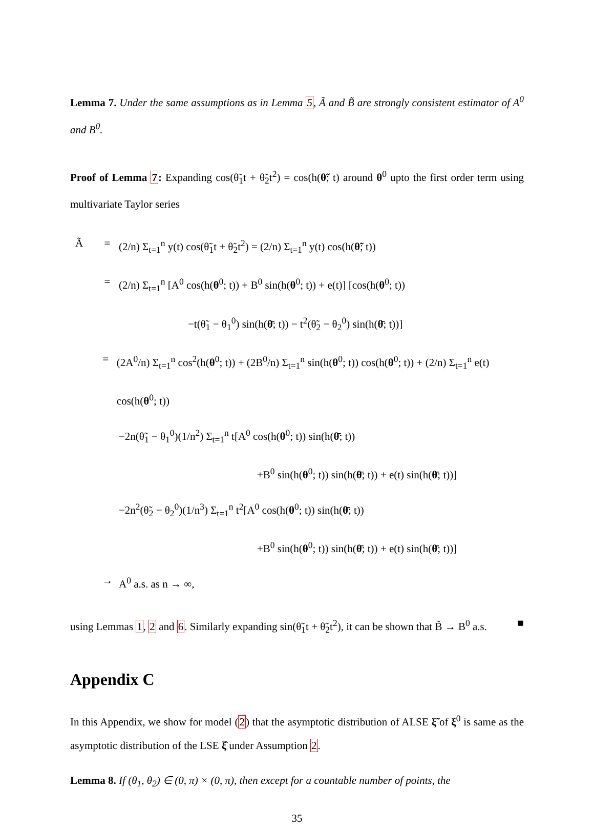Lemma 7. Under the same assumptions as in Lemma 5, Ã and B̃ are strongly consistent estimator of A<sup>0</sup> and B<sup>0</sup>.
Proof of Lemma 7: Expanding cos(θ̃<sub>1</sub>t + θ̃<sub>2</sub>t<sup>2</sup>) = cos(h(θ̃; t) around θ<sup>0</sup> upto the first order term using multivariate Taylor series
Ã = (2/n) Σ<sub>t=1</sub><sup>n</sup> y(t) cos(θ̃<sub>1</sub>t + θ̃<sub>2</sub>t<sup>2</sup>) = (2/n) Σ<sub>t=1</sub><sup>n</sup> y(t) cos(h(θ̃; t))
= (2/n) Σ<sub>t=1</sub><sup>n</sup> [A<sup>0</sup> cos(h(θ<sup>0</sup>; t)) + B<sup>0</sup> sin(h(θ<sup>0</sup>; t)) + e(t)] [cos(h(θ<sup>0</sup>; t))
−t(θ̃<sub>1</sub> − θ<sub>1</sub><sup>0</sup>) sin(h(θ̄; t)) − t<sup>2</sup>(θ̃<sub>2</sub> − θ<sub>2</sub><sup>0</sup>) sin(h(θ̄; t))]
= (2A<sup>0</sup>/n) Σ<sub>t=1</sub><sup>n</sup> cos<sup>2</sup>(h(θ<sup>0</sup>; t)) + (2B<sup>0</sup>/n) Σ<sub>t=1</sub><sup>n</sup> sin(h(θ<sup>0</sup>; t)) cos(h(θ<sup>0</sup>; t)) + (2/n) Σ<sub>t=1</sub><sup>n</sup> e(t) cos(h(θ<sup>0</sup>; t))
−2n(θ̃<sub>1</sub> − θ<sub>1</sub><sup>0</sup>)(1/n<sup>2</sup>) Σ<sub>t=1</sub><sup>n</sup> t[A<sup>0</sup> cos(h(θ<sup>0</sup>; t)) sin(h(θ̄; t))
+B<sup>0</sup> sin(h(θ<sup>0</sup>; t)) sin(h(θ̄; t)) + e(t) sin(h(θ̄; t))]
−2n<sup>2</sup>(θ̃<sub>2</sub> − θ<sub>2</sub><sup>0</sup>)(1/n<sup>3</sup>) Σ<sub>t=1</sub><sup>n</sup> t<sup>2</sup>[A<sup>0</sup> cos(h(θ<sup>0</sup>; t)) sin(h(θ̄; t))
+B<sup>0</sup> sin(h(θ<sup>0</sup>; t)) sin(h(θ̄; t)) + e(t) sin(h(θ̄; t))]
→ A<sup>0</sup> a.s. as n → ∞,
using Lemmas 1, 2 and 6. Similarly expanding sin(θ̃<sub>1</sub>t + θ̃<sub>2</sub>t<sup>2</sup>), it can be shown that B̃ → B<sup>0</sup> a.s. ■
Appendix C
In this Appendix, we show for model (2) that the asymptotic distribution of ALSE ξ̃ of ξ<sup>0</sup> is same as the asymptotic distribution of the LSE ξ̂ under Assumption 2.
Lemma 8. If (θ<sub>1</sub>, θ<sub>2</sub>) ∈ (0, π) × (0, π), then except for a countable number of points, the
35